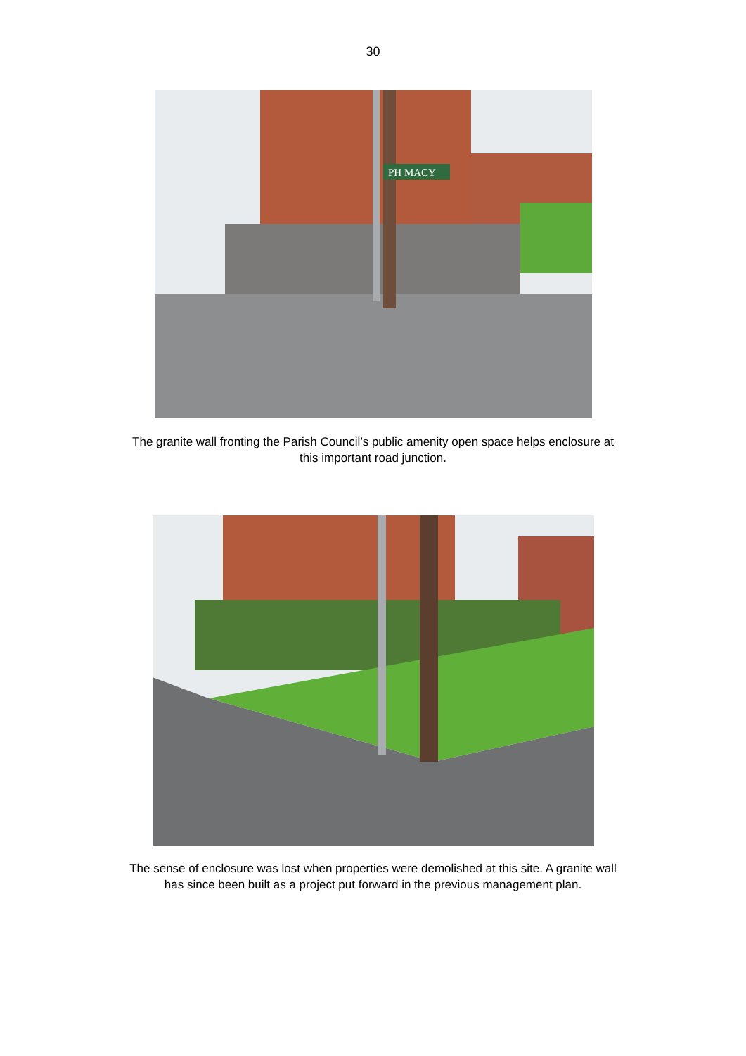30
PH MACY
The granite wall fronting the Parish Council’s public amenity open space helps enclosure at this important road junction.
The sense of enclosure was lost when properties were demolished at this site. A granite wall has since been built as a project put forward in the previous management plan.